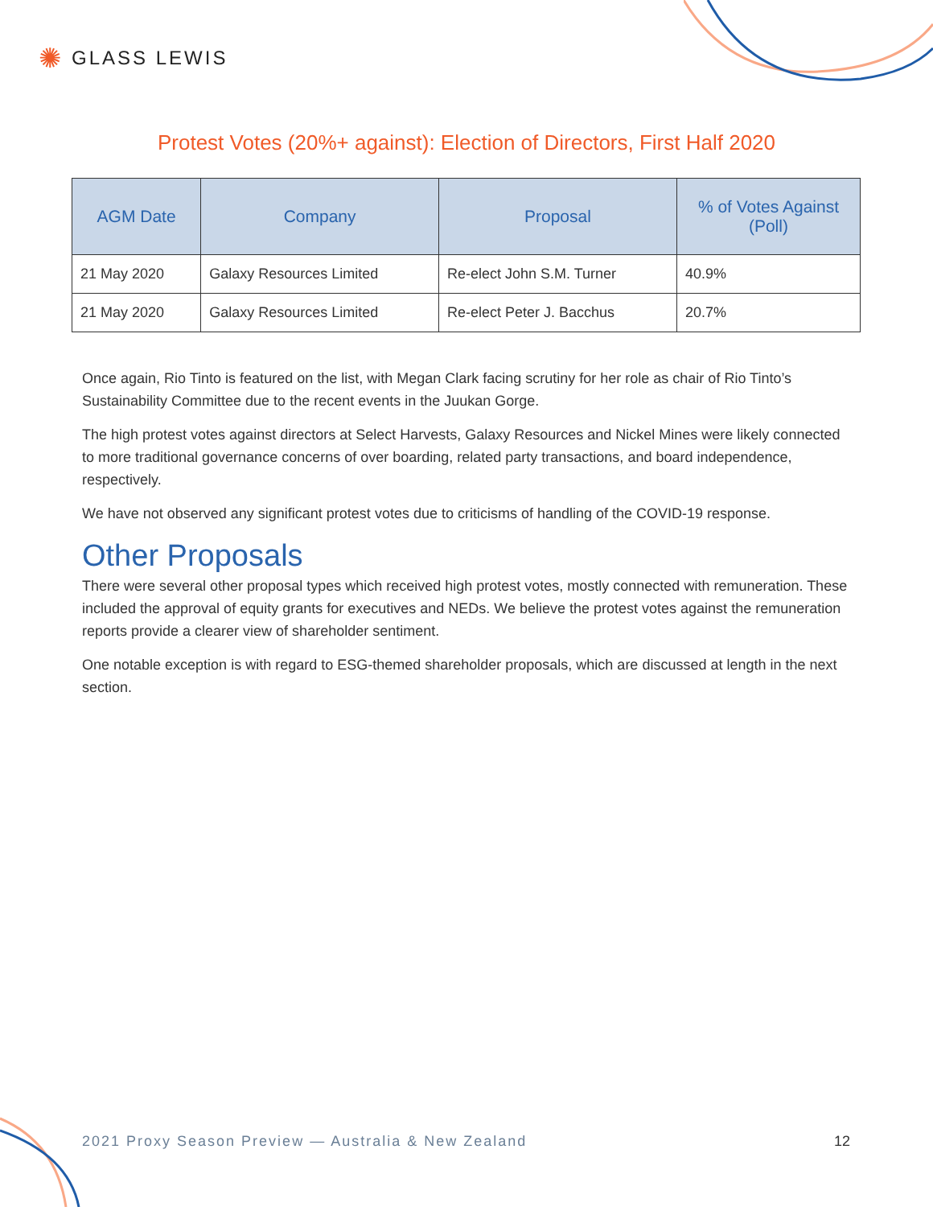✺ GLASS LEWIS
Protest Votes (20%+ against): Election of Directors, First Half 2020
| AGM Date | Company | Proposal | % of Votes Against (Poll) |
| --- | --- | --- | --- |
| 21 May 2020 | Galaxy Resources Limited | Re-elect John S.M. Turner | 40.9% |
| 21 May 2020 | Galaxy Resources Limited | Re-elect Peter J. Bacchus | 20.7% |
Once again, Rio Tinto is featured on the list, with Megan Clark facing scrutiny for her role as chair of Rio Tinto’s Sustainability Committee due to the recent events in the Juukan Gorge.
The high protest votes against directors at Select Harvests, Galaxy Resources and Nickel Mines were likely connected to more traditional governance concerns of over boarding, related party transactions, and board independence, respectively.
We have not observed any significant protest votes due to criticisms of handling of the COVID-19 response.
Other Proposals
There were several other proposal types which received high protest votes, mostly connected with remuneration. These included the approval of equity grants for executives and NEDs. We believe the protest votes against the remuneration reports provide a clearer view of shareholder sentiment.
One notable exception is with regard to ESG-themed shareholder proposals, which are discussed at length in the next section.
2021 Proxy Season Preview — Australia & New Zealand 12